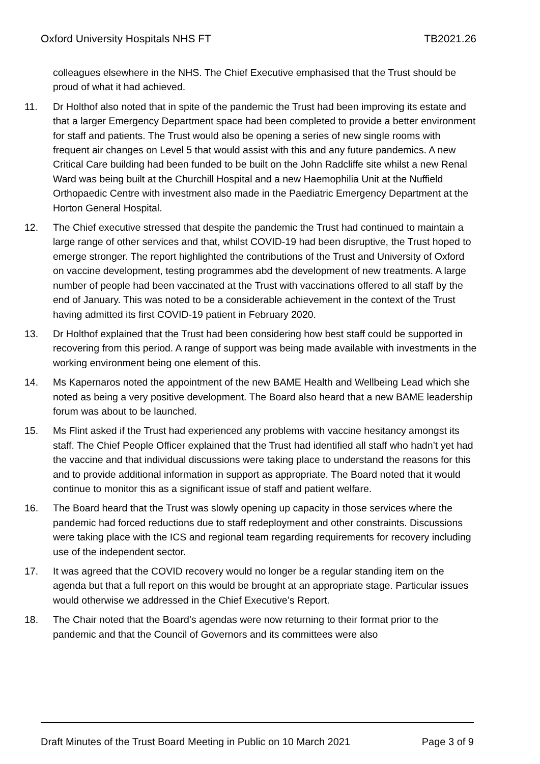Oxford University Hospitals NHS FT TB2021.26
colleagues elsewhere in the NHS. The Chief Executive emphasised that the Trust should be proud of what it had achieved.
11. Dr Holthof also noted that in spite of the pandemic the Trust had been improving its estate and that a larger Emergency Department space had been completed to provide a better environment for staff and patients. The Trust would also be opening a series of new single rooms with frequent air changes on Level 5 that would assist with this and any future pandemics. A new Critical Care building had been funded to be built on the John Radcliffe site whilst a new Renal Ward was being built at the Churchill Hospital and a new Haemophilia Unit at the Nuffield Orthopaedic Centre with investment also made in the Paediatric Emergency Department at the Horton General Hospital.
12. The Chief executive stressed that despite the pandemic the Trust had continued to maintain a large range of other services and that, whilst COVID-19 had been disruptive, the Trust hoped to emerge stronger. The report highlighted the contributions of the Trust and University of Oxford on vaccine development, testing programmes abd the development of new treatments. A large number of people had been vaccinated at the Trust with vaccinations offered to all staff by the end of January. This was noted to be a considerable achievement in the context of the Trust having admitted its first COVID-19 patient in February 2020.
13. Dr Holthof explained that the Trust had been considering how best staff could be supported in recovering from this period. A range of support was being made available with investments in the working environment being one element of this.
14. Ms Kapernaros noted the appointment of the new BAME Health and Wellbeing Lead which she noted as being a very positive development. The Board also heard that a new BAME leadership forum was about to be launched.
15. Ms Flint asked if the Trust had experienced any problems with vaccine hesitancy amongst its staff. The Chief People Officer explained that the Trust had identified all staff who hadn’t yet had the vaccine and that individual discussions were taking place to understand the reasons for this and to provide additional information in support as appropriate. The Board noted that it would continue to monitor this as a significant issue of staff and patient welfare.
16. The Board heard that the Trust was slowly opening up capacity in those services where the pandemic had forced reductions due to staff redeployment and other constraints. Discussions were taking place with the ICS and regional team regarding requirements for recovery including use of the independent sector.
17. It was agreed that the COVID recovery would no longer be a regular standing item on the agenda but that a full report on this would be brought at an appropriate stage. Particular issues would otherwise we addressed in the Chief Executive’s Report.
18. The Chair noted that the Board’s agendas were now returning to their format prior to the pandemic and that the Council of Governors and its committees were also
Draft Minutes of the Trust Board Meeting in Public on 10 March 2021 Page 3 of 9